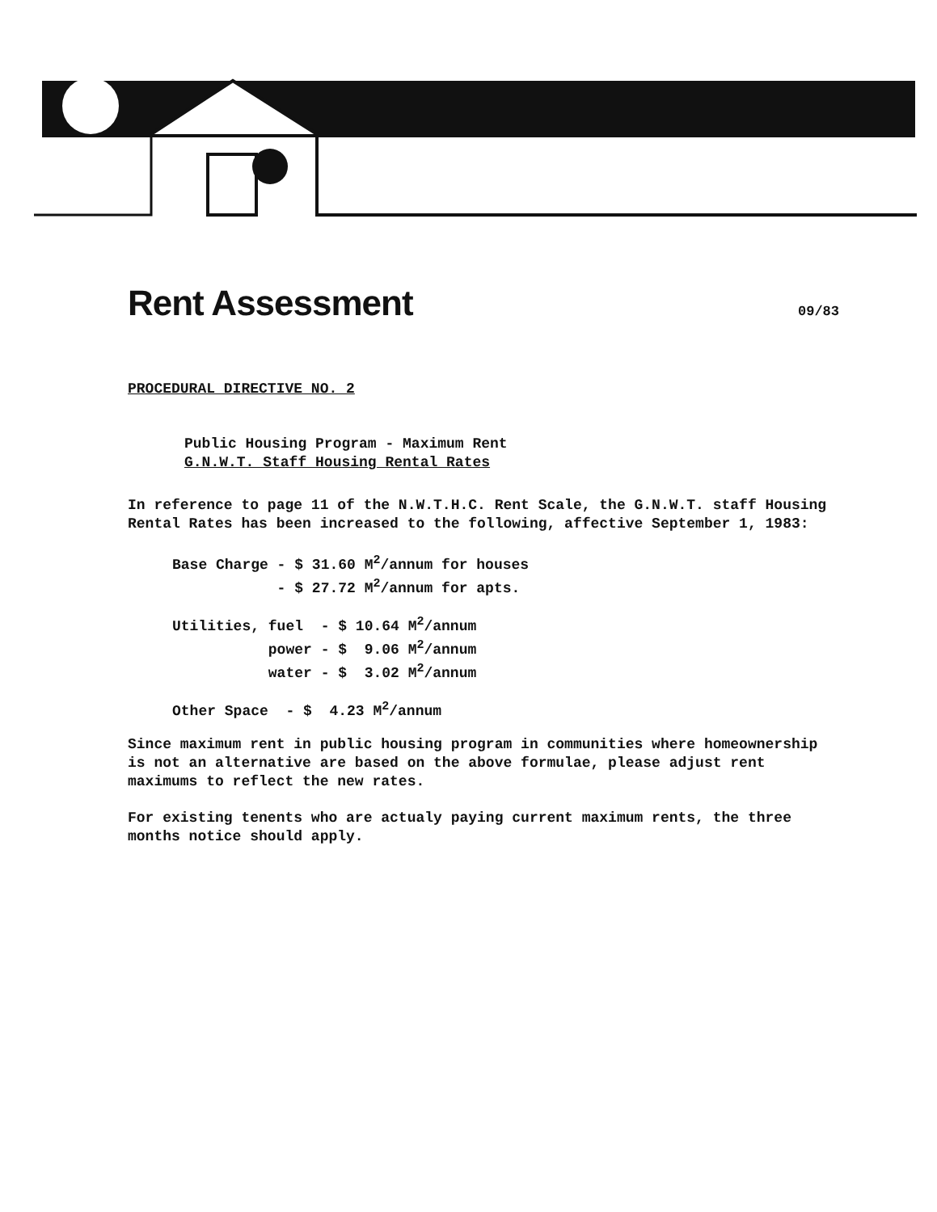Rent Assessment 09/83
PROCEDURAL DIRECTIVE NO. 2
Public Housing Program - Maximum Rent
G.N.W.T. Staff Housing Rental Rates
In reference to page 11 of the N.W.T.H.C. Rent Scale, the G.N.W.T. staff Housing Rental Rates has been increased to the following, affective September 1, 1983:
Base Charge - $ 31.60 M2/annum for houses
            - $ 27.72 M2/annum for apts.
Utilities, fuel  - $ 10.64 M2/annum
           power - $  9.06 M2/annum
           water - $  3.02 M2/annum
Other Space  - $  4.23 M2/annum
Since maximum rent in public housing program in communities where homeownership is not an alternative are based on the above formulae, please adjust rent maximums to reflect the new rates.
For existing tenents who are actualy paying current maximum rents, the three months notice should apply.